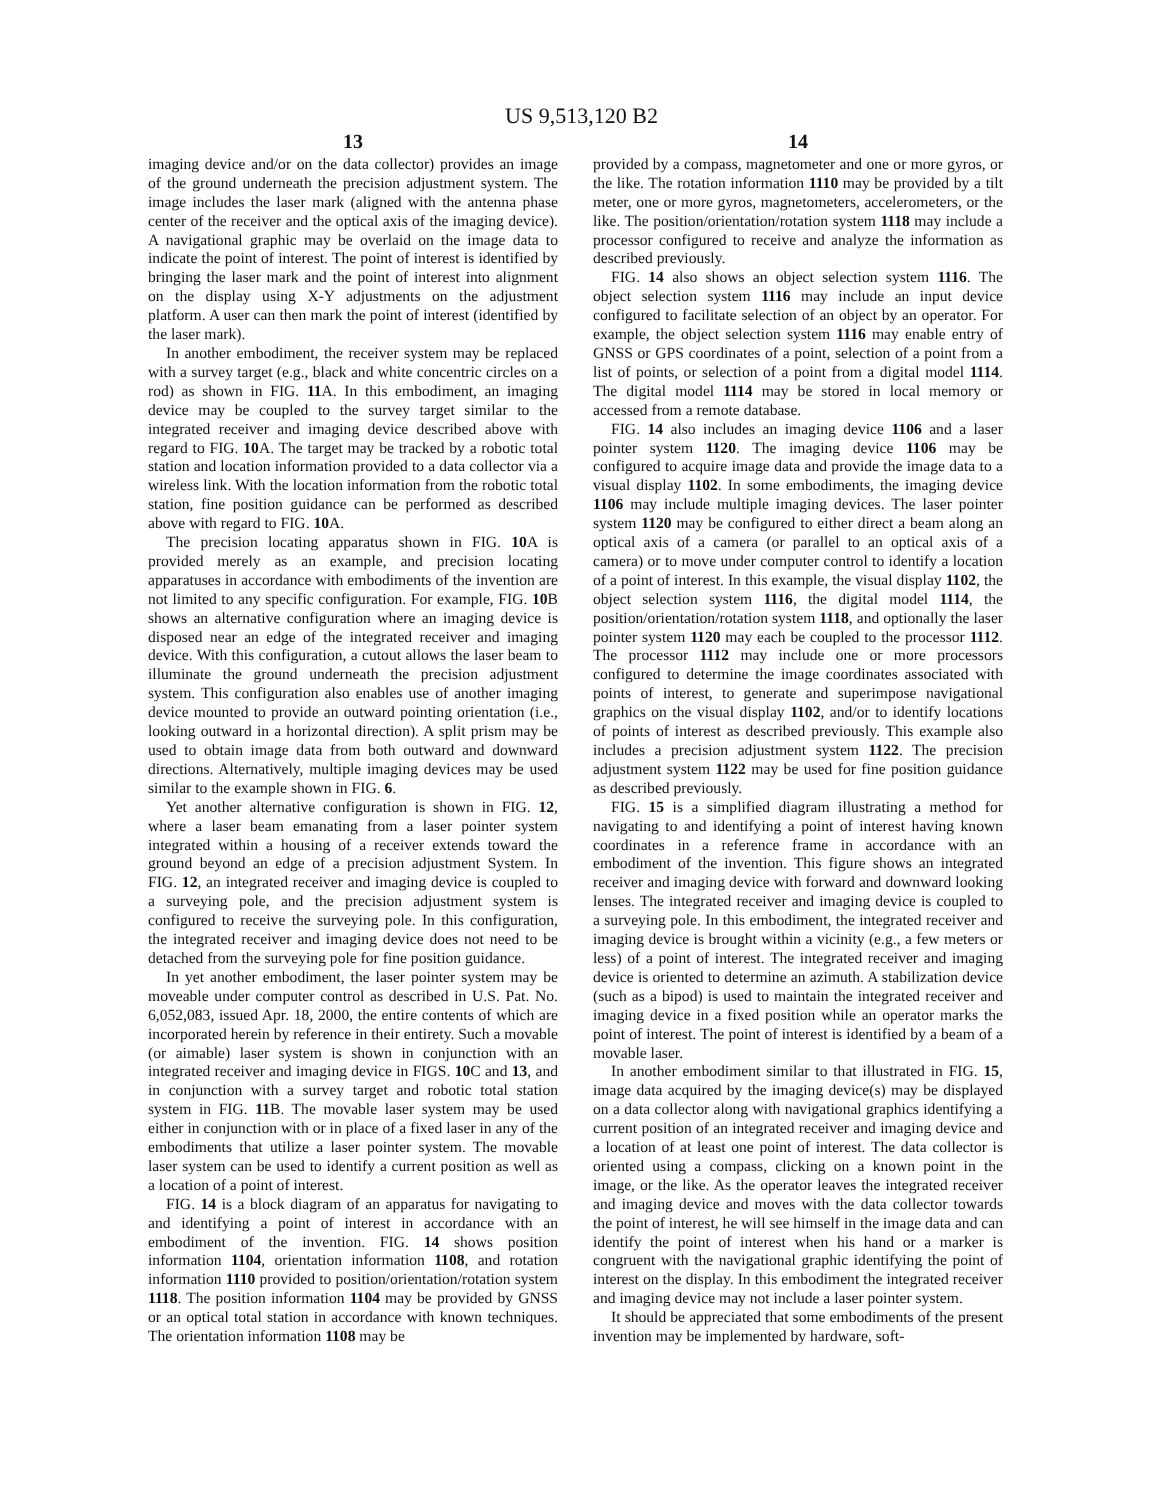US 9,513,120 B2
13
imaging device and/or on the data collector) provides an image of the ground underneath the precision adjustment system. The image includes the laser mark (aligned with the antenna phase center of the receiver and the optical axis of the imaging device). A navigational graphic may be overlaid on the image data to indicate the point of interest. The point of interest is identified by bringing the laser mark and the point of interest into alignment on the display using X-Y adjustments on the adjustment platform. A user can then mark the point of interest (identified by the laser mark).
In another embodiment, the receiver system may be replaced with a survey target (e.g., black and white concentric circles on a rod) as shown in FIG. 11 A. In this embodiment, an imaging device may be coupled to the survey target similar to the integrated receiver and imaging device described above with regard to FIG. 10 A. The target may be tracked by a robotic total station and location information provided to a data collector via a wireless link. With the location information from the robotic total station, fine position guidance can be performed as described above with regard to FIG. 10 A.
The precision locating apparatus shown in FIG. 10 A is provided merely as an example, and precision locating apparatuses in accordance with embodiments of the invention are not limited to any specific configuration. For example, FIG. 10 B shows an alternative configuration where an imaging device is disposed near an edge of the integrated receiver and imaging device. With this configuration, a cutout allows the laser beam to illuminate the ground underneath the precision adjustment system. This configuration also enables use of another imaging device mounted to provide an outward pointing orientation (i.e., looking outward in a horizontal direction). A split prism may be used to obtain image data from both outward and downward directions. Alternatively, multiple imaging devices may be used similar to the example shown in FIG. 6.
Yet another alternative configuration is shown in FIG. 12, where a laser beam emanating from a laser pointer system integrated within a housing of a receiver extends toward the ground beyond an edge of a precision adjustment System. In FIG. 12, an integrated receiver and imaging device is coupled to a surveying pole, and the precision adjustment system is configured to receive the surveying pole. In this configuration, the integrated receiver and imaging device does not need to be detached from the surveying pole for fine position guidance.
In yet another embodiment, the laser pointer system may be moveable under computer control as described in U.S. Pat. No. 6,052,083, issued Apr. 18, 2000, the entire contents of which are incorporated herein by reference in their entirety. Such a movable (or aimable) laser system is shown in conjunction with an integrated receiver and imaging device in FIGS. 10 C and 13, and in conjunction with a survey target and robotic total station system in FIG. 11 B. The movable laser system may be used either in conjunction with or in place of a fixed laser in any of the embodiments that utilize a laser pointer system. The movable laser system can be used to identify a current position as well as a location of a point of interest.
FIG. 14 is a block diagram of an apparatus for navigating to and identifying a point of interest in accordance with an embodiment of the invention. FIG. 14 shows position information 1104, orientation information 1108, and rotation information 1110 provided to position/orientation/rotation system 1118. The position information 1104 may be provided by GNSS or an optical total station in accordance with known techniques. The orientation information 1108 may be
14
provided by a compass, magnetometer and one or more gyros, or the like. The rotation information 1110 may be provided by a tilt meter, one or more gyros, magnetometers, accelerometers, or the like. The position/orientation/rotation system 1118 may include a processor configured to receive and analyze the information as described previously.
FIG. 14 also shows an object selection system 1116. The object selection system 1116 may include an input device configured to facilitate selection of an object by an operator. For example, the object selection system 1116 may enable entry of GNSS or GPS coordinates of a point, selection of a point from a list of points, or selection of a point from a digital model 1114. The digital model 1114 may be stored in local memory or accessed from a remote database.
FIG. 14 also includes an imaging device 1106 and a laser pointer system 1120. The imaging device 1106 may be configured to acquire image data and provide the image data to a visual display 1102. In some embodiments, the imaging device 1106 may include multiple imaging devices. The laser pointer system 1120 may be configured to either direct a beam along an optical axis of a camera (or parallel to an optical axis of a camera) or to move under computer control to identify a location of a point of interest. In this example, the visual display 1102, the object selection system 1116, the digital model 1114, the position/orientation/rotation system 1118, and optionally the laser pointer system 1120 may each be coupled to the processor 1112. The processor 1112 may include one or more processors configured to determine the image coordinates associated with points of interest, to generate and superimpose navigational graphics on the visual display 1102, and/or to identify locations of points of interest as described previously. This example also includes a precision adjustment system 1122. The precision adjustment system 1122 may be used for fine position guidance as described previously.
FIG. 15 is a simplified diagram illustrating a method for navigating to and identifying a point of interest having known coordinates in a reference frame in accordance with an embodiment of the invention. This figure shows an integrated receiver and imaging device with forward and downward looking lenses. The integrated receiver and imaging device is coupled to a surveying pole. In this embodiment, the integrated receiver and imaging device is brought within a vicinity (e.g., a few meters or less) of a point of interest. The integrated receiver and imaging device is oriented to determine an azimuth. A stabilization device (such as a bipod) is used to maintain the integrated receiver and imaging device in a fixed position while an operator marks the point of interest. The point of interest is identified by a beam of a movable laser.
In another embodiment similar to that illustrated in FIG. 15, image data acquired by the imaging device(s) may be displayed on a data collector along with navigational graphics identifying a current position of an integrated receiver and imaging device and a location of at least one point of interest. The data collector is oriented using a compass, clicking on a known point in the image, or the like. As the operator leaves the integrated receiver and imaging device and moves with the data collector towards the point of interest, he will see himself in the image data and can identify the point of interest when his hand or a marker is congruent with the navigational graphic identifying the point of interest on the display. In this embodiment the integrated receiver and imaging device may not include a laser pointer system.
It should be appreciated that some embodiments of the present invention may be implemented by hardware, soft-